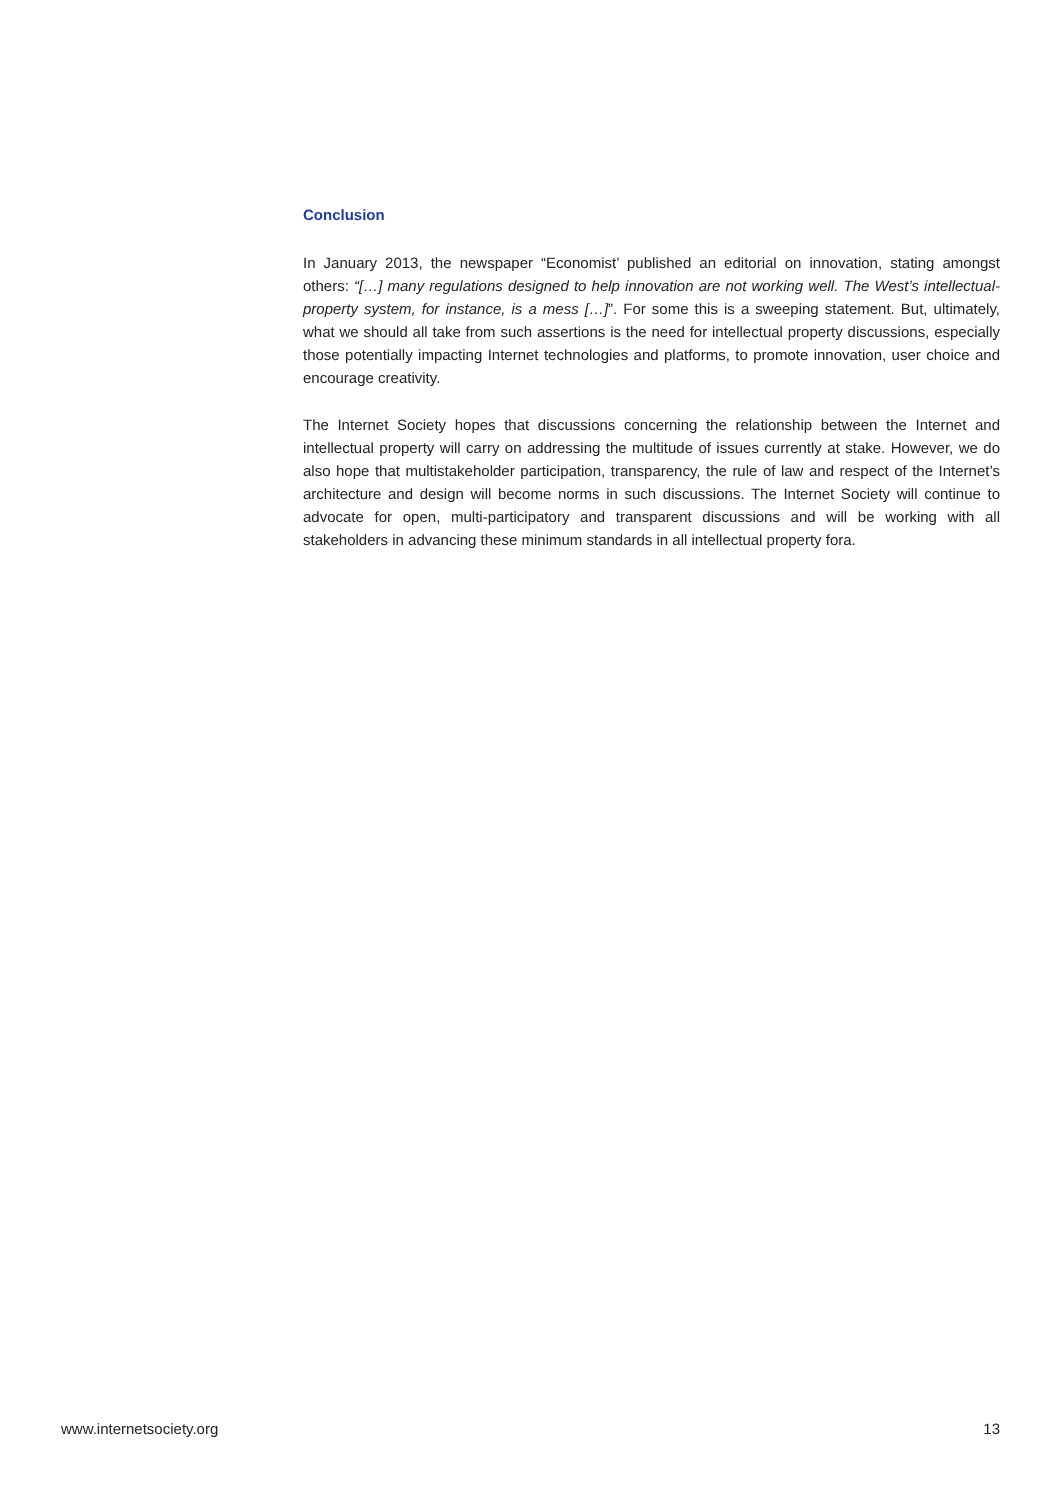Conclusion
In January 2013, the newspaper “Economist’ published an editorial on innovation, stating amongst others: “[…] many regulations designed to help innovation are not working well. The West’s intellectual-property system, for instance, is a mess […]”. For some this is a sweeping statement. But, ultimately, what we should all take from such assertions is the need for intellectual property discussions, especially those potentially impacting Internet technologies and platforms, to promote innovation, user choice and encourage creativity.
The Internet Society hopes that discussions concerning the relationship between the Internet and intellectual property will carry on addressing the multitude of issues currently at stake. However, we do also hope that multistakeholder participation, transparency, the rule of law and respect of the Internet’s architecture and design will become norms in such discussions. The Internet Society will continue to advocate for open, multi-participatory and transparent discussions and will be working with all stakeholders in advancing these minimum standards in all intellectual property fora.
www.internetsociety.org 13